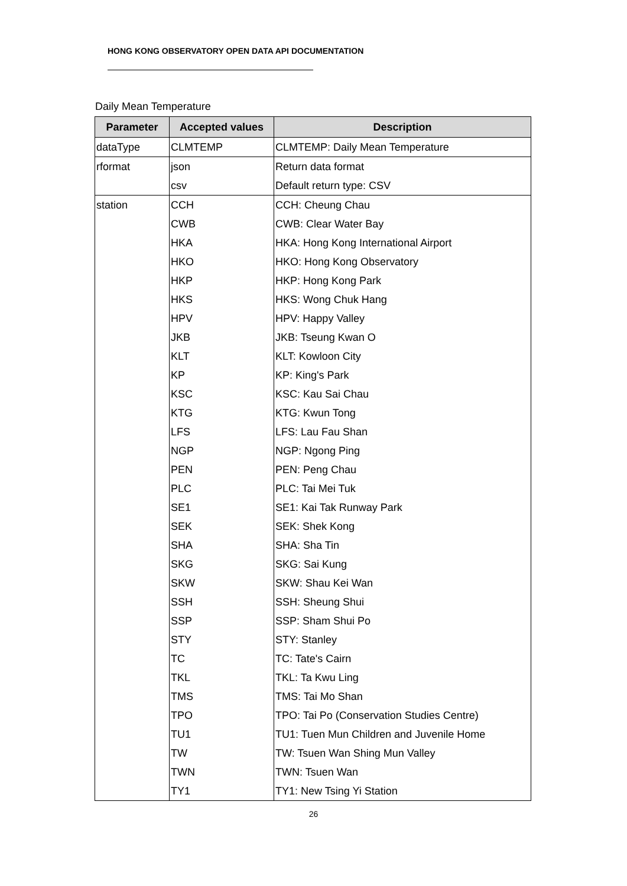HONG KONG OBSERVATORY OPEN DATA API DOCUMENTATION
Daily Mean Temperature
| Parameter | Accepted values | Description |
| --- | --- | --- |
| dataType | CLMTEMP | CLMTEMP: Daily Mean Temperature |
| rformat | json | Return data format |
| | csv | Default return type: CSV |
| station | CCH | CCH: Cheung Chau |
| | CWB | CWB: Clear Water Bay |
| | HKA | HKA: Hong Kong International Airport |
| | HKO | HKO: Hong Kong Observatory |
| | HKP | HKP: Hong Kong Park |
| | HKS | HKS: Wong Chuk Hang |
| | HPV | HPV: Happy Valley |
| | JKB | JKB: Tseung Kwan O |
| | KLT | KLT: Kowloon City |
| | KP | KP: King's Park |
| | KSC | KSC: Kau Sai Chau |
| | KTG | KTG: Kwun Tong |
| | LFS | LFS: Lau Fau Shan |
| | NGP | NGP: Ngong Ping |
| | PEN | PEN: Peng Chau |
| | PLC | PLC: Tai Mei Tuk |
| | SE1 | SE1: Kai Tak Runway Park |
| | SEK | SEK: Shek Kong |
| | SHA | SHA: Sha Tin |
| | SKG | SKG: Sai Kung |
| | SKW | SKW: Shau Kei Wan |
| | SSH | SSH: Sheung Shui |
| | SSP | SSP: Sham Shui Po |
| | STY | STY: Stanley |
| | TC | TC: Tate's Cairn |
| | TKL | TKL: Ta Kwu Ling |
| | TMS | TMS: Tai Mo Shan |
| | TPO | TPO: Tai Po (Conservation Studies Centre) |
| | TU1 | TU1: Tuen Mun Children and Juvenile Home |
| | TW | TW: Tsuen Wan Shing Mun Valley |
| | TWN | TWN: Tsuen Wan |
| | TY1 | TY1: New Tsing Yi Station |
26